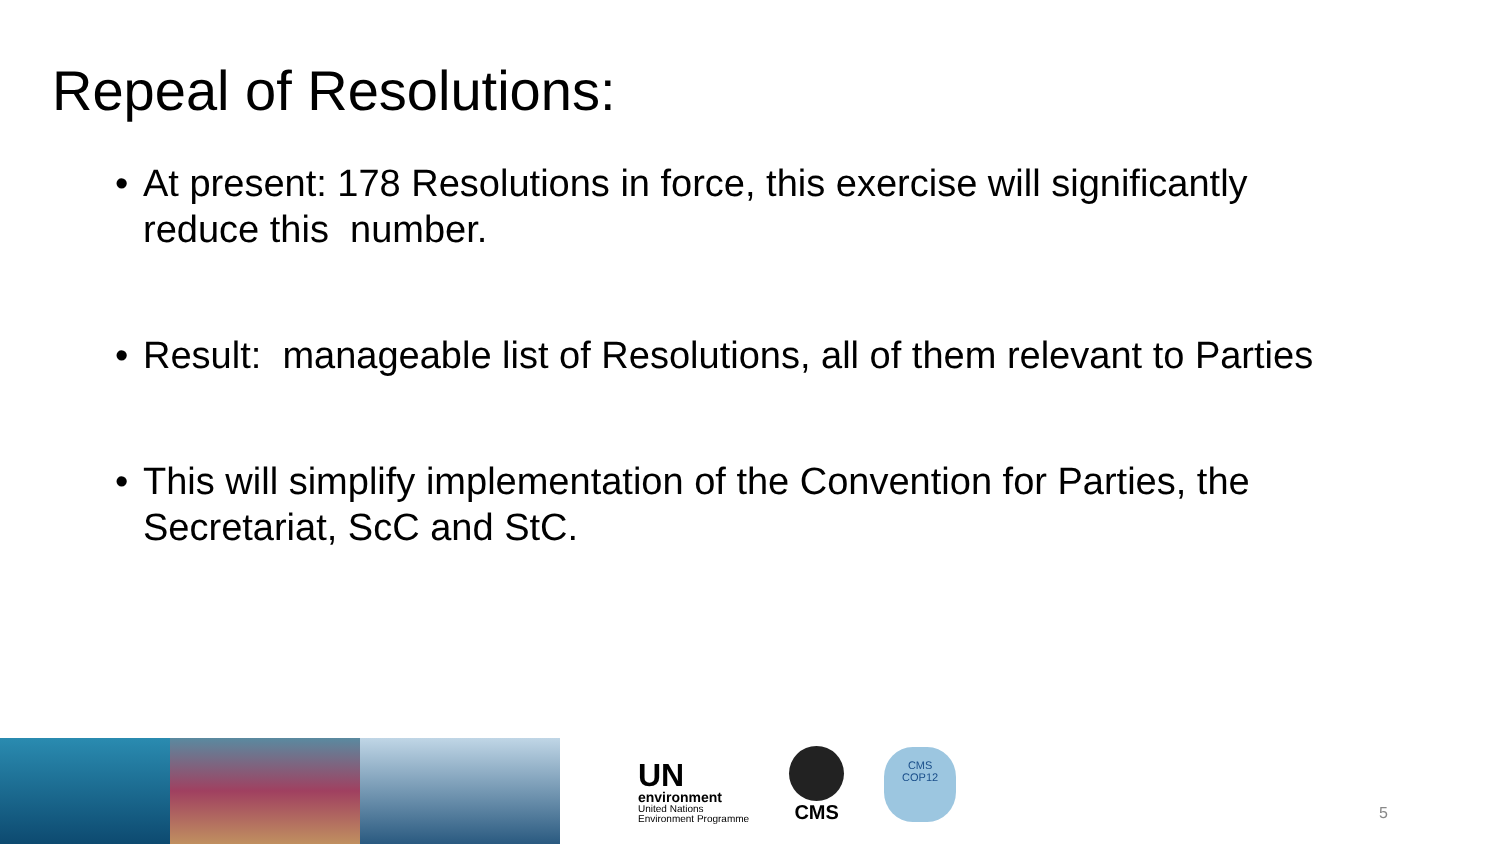Repeal of Resolutions:
• At present: 178 Resolutions in force, this exercise will significantly reduce this number.
• Result: manageable list of Resolutions, all of them relevant to Parties
• This will simplify implementation of the Convention for Parties, the Secretariat, ScC and StC.
UN
environment
United Nations
Environment Programme
CMS
CMS
COP12
5